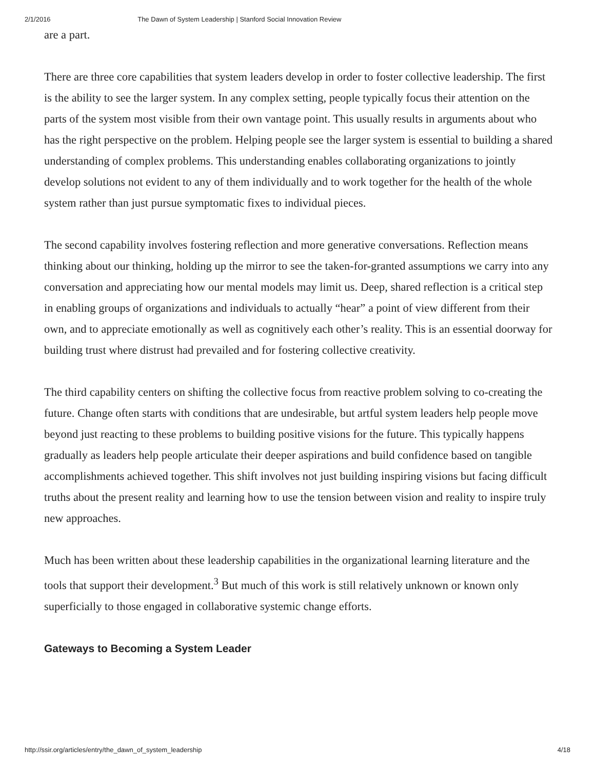2/1/2016 The Dawn of System Leadership | Stanford Social Innovation Review
are a part.
There are three core capabilities that system leaders develop in order to foster collective leadership. The first is the ability to see the larger system. In any complex setting, people typically focus their attention on the parts of the system most visible from their own vantage point. This usually results in arguments about who has the right perspective on the problem. Helping people see the larger system is essential to building a shared understanding of complex problems. This understanding enables collaborating organizations to jointly develop solutions not evident to any of them individually and to work together for the health of the whole system rather than just pursue symptomatic fixes to individual pieces.
The second capability involves fostering reflection and more generative conversations. Reflection means thinking about our thinking, holding up the mirror to see the taken-for-granted assumptions we carry into any conversation and appreciating how our mental models may limit us. Deep, shared reflection is a critical step in enabling groups of organizations and individuals to actually “hear” a point of view different from their own, and to appreciate emotionally as well as cognitively each other’s reality. This is an essential doorway for building trust where distrust had prevailed and for fostering collective creativity.
The third capability centers on shifting the collective focus from reactive problem solving to co-creating the future. Change often starts with conditions that are undesirable, but artful system leaders help people move beyond just reacting to these problems to building positive visions for the future. This typically happens gradually as leaders help people articulate their deeper aspirations and build confidence based on tangible accomplishments achieved together. This shift involves not just building inspiring visions but facing difficult truths about the present reality and learning how to use the tension between vision and reality to inspire truly new approaches.
Much has been written about these leadership capabilities in the organizational learning literature and the tools that support their development.<sup>3</sup> But much of this work is still relatively unknown or known only superficially to those engaged in collaborative systemic change efforts.
Gateways to Becoming a System Leader
http://ssir.org/articles/entry/the_dawn_of_system_leadership 4/18